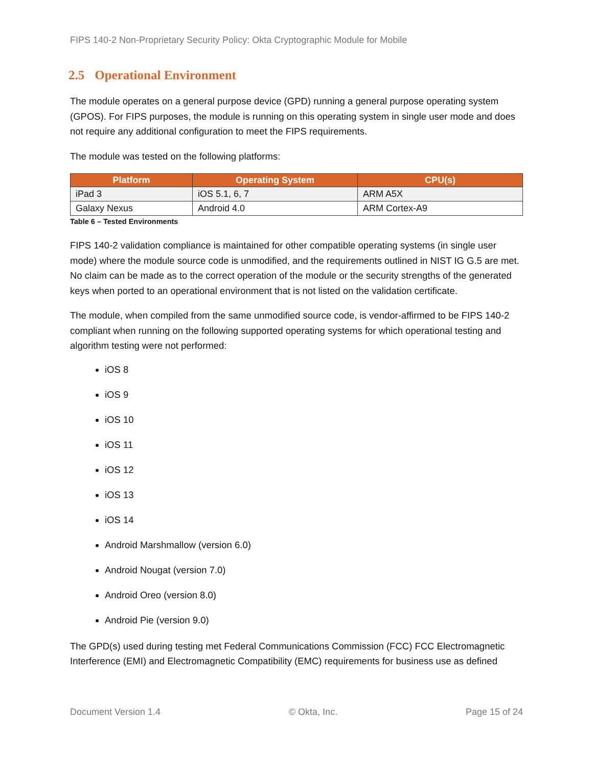FIPS 140-2 Non-Proprietary Security Policy: Okta Cryptographic Module for Mobile
2.5 Operational Environment
The module operates on a general purpose device (GPD) running a general purpose operating system (GPOS). For FIPS purposes, the module is running on this operating system in single user mode and does not require any additional configuration to meet the FIPS requirements.
The module was tested on the following platforms:
| Platform | Operating System | CPU(s) |
| --- | --- | --- |
| iPad 3 | iOS 5.1, 6, 7 | ARM A5X |
| Galaxy Nexus | Android 4.0 | ARM Cortex-A9 |
Table 6 – Tested Environments
FIPS 140-2 validation compliance is maintained for other compatible operating systems (in single user mode) where the module source code is unmodified, and the requirements outlined in NIST IG G.5 are met. No claim can be made as to the correct operation of the module or the security strengths of the generated keys when ported to an operational environment that is not listed on the validation certificate.
The module, when compiled from the same unmodified source code, is vendor-affirmed to be FIPS 140-2 compliant when running on the following supported operating systems for which operational testing and algorithm testing were not performed:
iOS 8
iOS 9
iOS 10
iOS 11
iOS 12
iOS 13
iOS 14
Android Marshmallow (version 6.0)
Android Nougat (version 7.0)
Android Oreo (version 8.0)
Android Pie (version 9.0)
The GPD(s) used during testing met Federal Communications Commission (FCC) FCC Electromagnetic Interference (EMI) and Electromagnetic Compatibility (EMC) requirements for business use as defined
Document Version 1.4 © Okta, Inc. Page 15 of 24